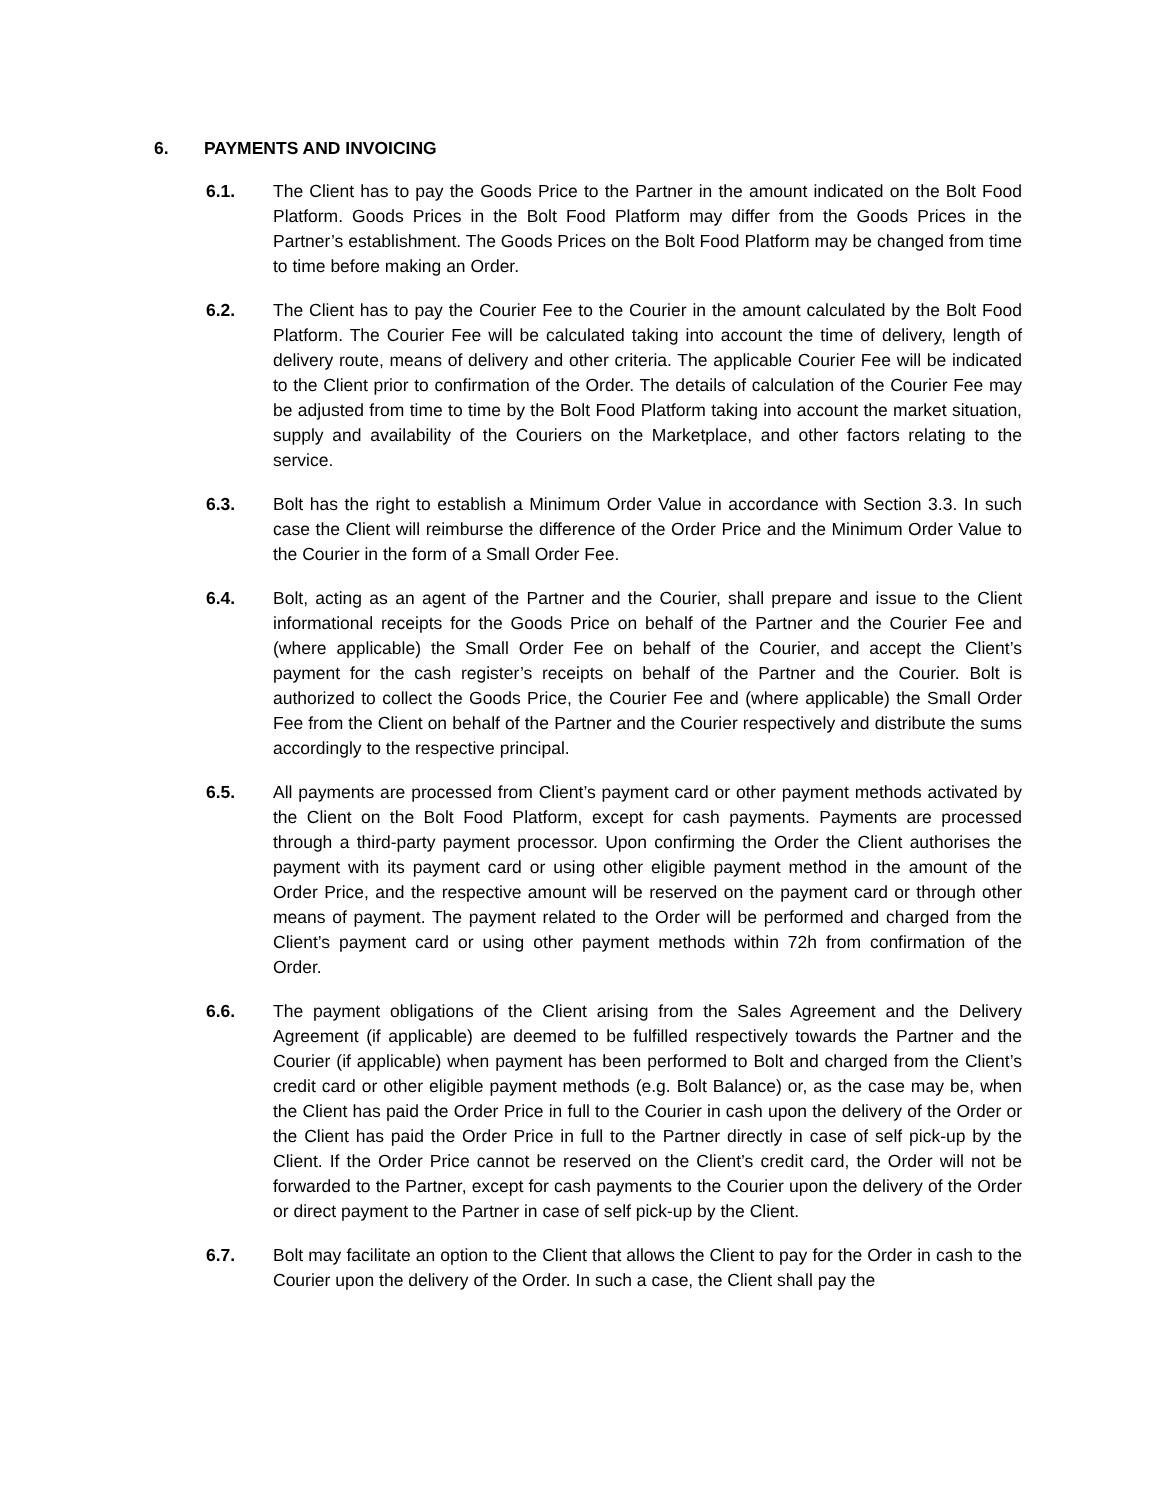6. PAYMENTS AND INVOICING
6.1. The Client has to pay the Goods Price to the Partner in the amount indicated on the Bolt Food Platform. Goods Prices in the Bolt Food Platform may differ from the Goods Prices in the Partner’s establishment. The Goods Prices on the Bolt Food Platform may be changed from time to time before making an Order.
6.2. The Client has to pay the Courier Fee to the Courier in the amount calculated by the Bolt Food Platform. The Courier Fee will be calculated taking into account the time of delivery, length of delivery route, means of delivery and other criteria. The applicable Courier Fee will be indicated to the Client prior to confirmation of the Order. The details of calculation of the Courier Fee may be adjusted from time to time by the Bolt Food Platform taking into account the market situation, supply and availability of the Couriers on the Marketplace, and other factors relating to the service.
6.3. Bolt has the right to establish a Minimum Order Value in accordance with Section 3.3. In such case the Client will reimburse the difference of the Order Price and the Minimum Order Value to the Courier in the form of a Small Order Fee.
6.4. Bolt, acting as an agent of the Partner and the Courier, shall prepare and issue to the Client informational receipts for the Goods Price on behalf of the Partner and the Courier Fee and (where applicable) the Small Order Fee on behalf of the Courier, and accept the Client’s payment for the cash register’s receipts on behalf of the Partner and the Courier. Bolt is authorized to collect the Goods Price, the Courier Fee and (where applicable) the Small Order Fee from the Client on behalf of the Partner and the Courier respectively and distribute the sums accordingly to the respective principal.
6.5. All payments are processed from Client’s payment card or other payment methods activated by the Client on the Bolt Food Platform, except for cash payments. Payments are processed through a third-party payment processor. Upon confirming the Order the Client authorises the payment with its payment card or using other eligible payment method in the amount of the Order Price, and the respective amount will be reserved on the payment card or through other means of payment. The payment related to the Order will be performed and charged from the Client’s payment card or using other payment methods within 72h from confirmation of the Order.
6.6. The payment obligations of the Client arising from the Sales Agreement and the Delivery Agreement (if applicable) are deemed to be fulfilled respectively towards the Partner and the Courier (if applicable) when payment has been performed to Bolt and charged from the Client’s credit card or other eligible payment methods (e.g. Bolt Balance) or, as the case may be, when the Client has paid the Order Price in full to the Courier in cash upon the delivery of the Order or the Client has paid the Order Price in full to the Partner directly in case of self pick-up by the Client. If the Order Price cannot be reserved on the Client’s credit card, the Order will not be forwarded to the Partner, except for cash payments to the Courier upon the delivery of the Order or direct payment to the Partner in case of self pick-up by the Client.
6.7. Bolt may facilitate an option to the Client that allows the Client to pay for the Order in cash to the Courier upon the delivery of the Order. In such a case, the Client shall pay the